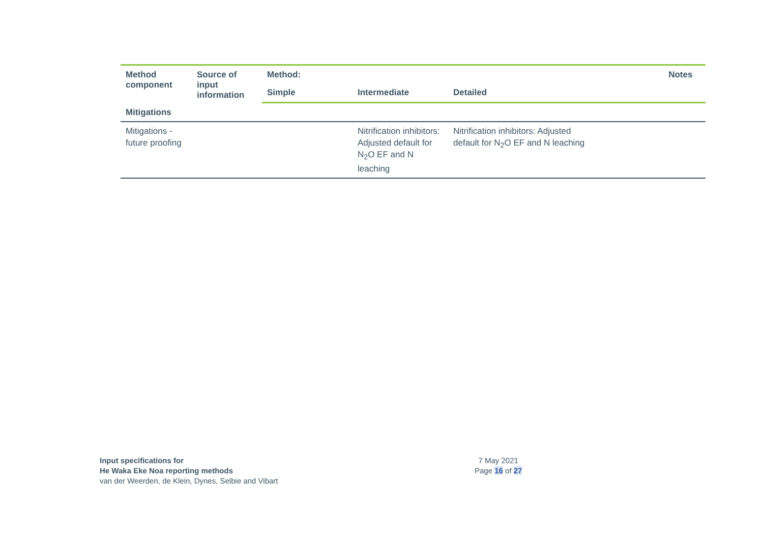| Method component | Source of input information | Method: | | | Notes |
| --- | --- | --- | --- | --- | --- |
| | | Simple | Intermediate | Detailed | |
| Mitigations | | | | | |
| Mitigations - future proofing | | | Nitrification inhibitors: Adjusted default for N<sub>2</sub>O EF and N leaching | Nitrification inhibitors: Adjusted default for N<sub>2</sub>O EF and N leaching | |
Input specifications for
He Waka Eke Noa reporting methods
van der Weerden, de Klein, Dynes, Selbie and Vibart
7 May 2021
Page 16 of 27